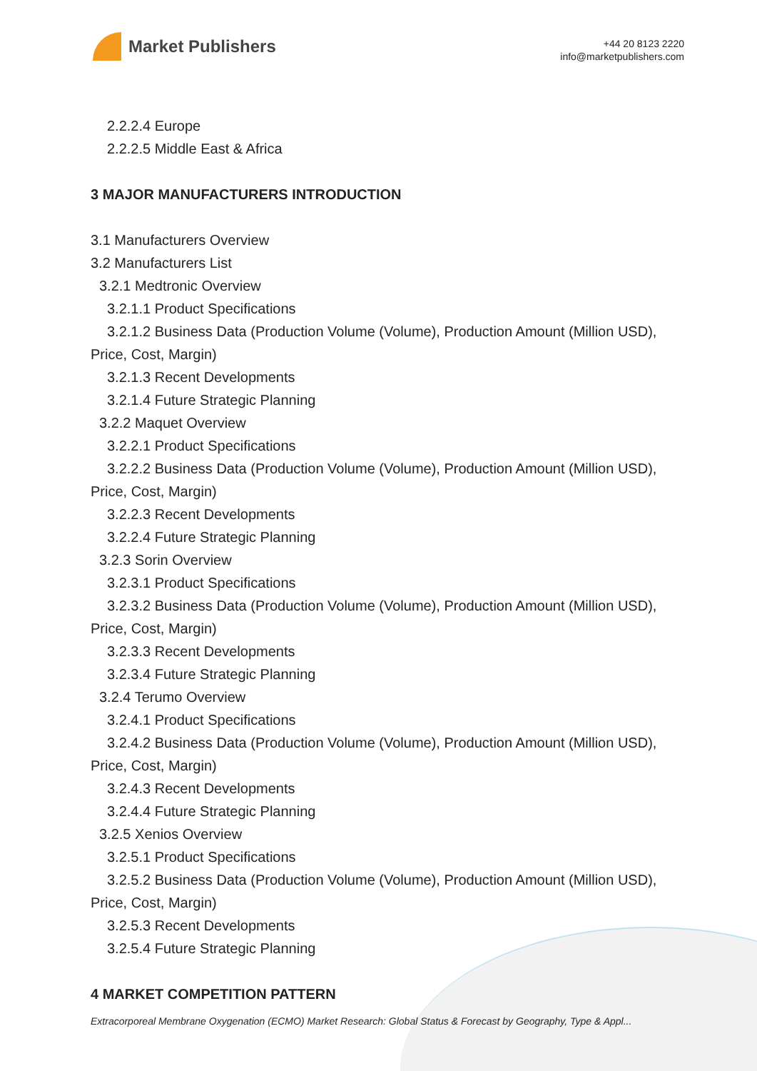Market Publishers
+44 20 8123 2220
info@marketpublishers.com
2.2.2.4 Europe
2.2.2.5 Middle East & Africa
3 MAJOR MANUFACTURERS INTRODUCTION
3.1 Manufacturers Overview
3.2 Manufacturers List
3.2.1 Medtronic Overview
3.2.1.1 Product Specifications
3.2.1.2 Business Data (Production Volume (Volume), Production Amount (Million USD), Price, Cost, Margin)
3.2.1.3 Recent Developments
3.2.1.4 Future Strategic Planning
3.2.2 Maquet Overview
3.2.2.1 Product Specifications
3.2.2.2 Business Data (Production Volume (Volume), Production Amount (Million USD), Price, Cost, Margin)
3.2.2.3 Recent Developments
3.2.2.4 Future Strategic Planning
3.2.3 Sorin Overview
3.2.3.1 Product Specifications
3.2.3.2 Business Data (Production Volume (Volume), Production Amount (Million USD), Price, Cost, Margin)
3.2.3.3 Recent Developments
3.2.3.4 Future Strategic Planning
3.2.4 Terumo Overview
3.2.4.1 Product Specifications
3.2.4.2 Business Data (Production Volume (Volume), Production Amount (Million USD), Price, Cost, Margin)
3.2.4.3 Recent Developments
3.2.4.4 Future Strategic Planning
3.2.5 Xenios Overview
3.2.5.1 Product Specifications
3.2.5.2 Business Data (Production Volume (Volume), Production Amount (Million USD), Price, Cost, Margin)
3.2.5.3 Recent Developments
3.2.5.4 Future Strategic Planning
4 MARKET COMPETITION PATTERN
Extracorporeal Membrane Oxygenation (ECMO) Market Research: Global Status & Forecast by Geography, Type & Appl...